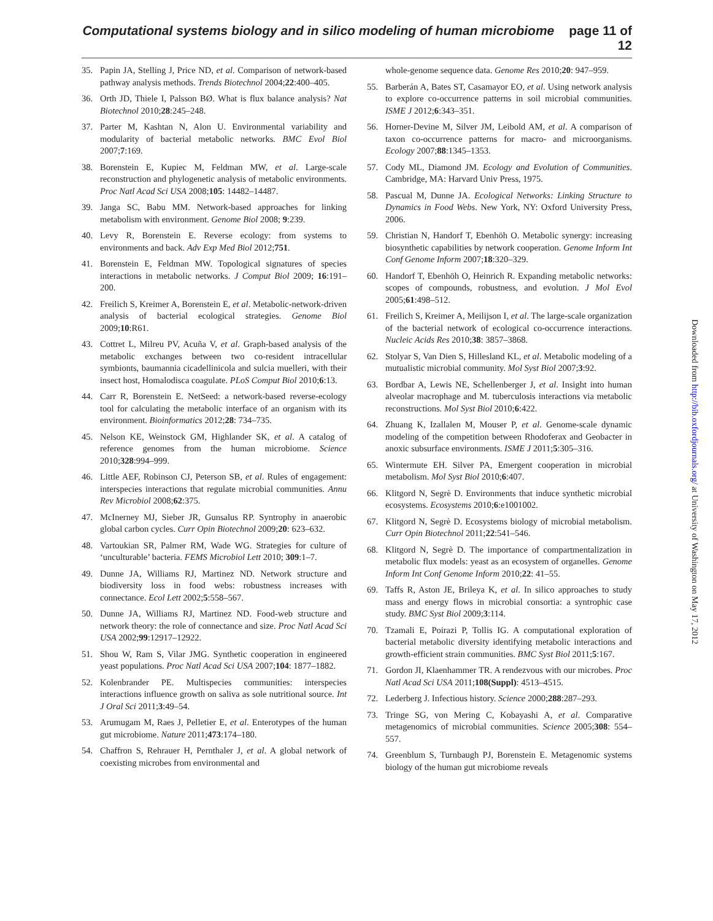Computational systems biology and in silico modeling of human microbiome page 11 of 12
35. Papin JA, Stelling J, Price ND, et al. Comparison of network-based pathway analysis methods. Trends Biotechnol 2004;22:400–405.
36. Orth JD, Thiele I, Palsson BØ. What is flux balance analysis? Nat Biotechnol 2010;28:245–248.
37. Parter M, Kashtan N, Alon U. Environmental variability and modularity of bacterial metabolic networks. BMC Evol Biol 2007;7:169.
38. Borenstein E, Kupiec M, Feldman MW, et al. Large-scale reconstruction and phylogenetic analysis of metabolic environments. Proc Natl Acad Sci USA 2008;105: 14482–14487.
39. Janga SC, Babu MM. Network-based approaches for linking metabolism with environment. Genome Biol 2008; 9:239.
40. Levy R, Borenstein E. Reverse ecology: from systems to environments and back. Adv Exp Med Biol 2012;751.
41. Borenstein E, Feldman MW. Topological signatures of species interactions in metabolic networks. J Comput Biol 2009; 16:191–200.
42. Freilich S, Kreimer A, Borenstein E, et al. Metabolic-network-driven analysis of bacterial ecological strategies. Genome Biol 2009;10:R61.
43. Cottret L, Milreu PV, Acuña V, et al. Graph-based analysis of the metabolic exchanges between two co-resident intracellular symbionts, baumannia cicadellinicola and sulcia muelleri, with their insect host, Homalodisca coagulate. PLoS Comput Biol 2010;6:13.
44. Carr R, Borenstein E. NetSeed: a network-based reverse-ecology tool for calculating the metabolic interface of an organism with its environment. Bioinformatics 2012;28: 734–735.
45. Nelson KE, Weinstock GM, Highlander SK, et al. A catalog of reference genomes from the human microbiome. Science 2010;328:994–999.
46. Little AEF, Robinson CJ, Peterson SB, et al. Rules of engagement: interspecies interactions that regulate microbial communities. Annu Rev Microbiol 2008;62:375.
47. McInerney MJ, Sieber JR, Gunsalus RP. Syntrophy in anaerobic global carbon cycles. Curr Opin Biotechnol 2009;20: 623–632.
48. Vartoukian SR, Palmer RM, Wade WG. Strategies for culture of ‘unculturable’ bacteria. FEMS Microbiol Lett 2010; 309:1–7.
49. Dunne JA, Williams RJ, Martinez ND. Network structure and biodiversity loss in food webs: robustness increases with connectance. Ecol Lett 2002;5:558–567.
50. Dunne JA, Williams RJ, Martinez ND. Food-web structure and network theory: the role of connectance and size. Proc Natl Acad Sci USA 2002;99:12917–12922.
51. Shou W, Ram S, Vilar JMG. Synthetic cooperation in engineered yeast populations. Proc Natl Acad Sci USA 2007;104: 1877–1882.
52. Kolenbrander PE. Multispecies communities: interspecies interactions influence growth on saliva as sole nutritional source. Int J Oral Sci 2011;3:49–54.
53. Arumugam M, Raes J, Pelletier E, et al. Enterotypes of the human gut microbiome. Nature 2011;473:174–180.
54. Chaffron S, Rehrauer H, Pernthaler J, et al. A global network of coexisting microbes from environmental and
whole-genome sequence data. Genome Res 2010;20: 947–959.
55. Barberán A, Bates ST, Casamayor EO, et al. Using network analysis to explore co-occurrence patterns in soil microbial communities. ISME J 2012;6:343–351.
56. Horner-Devine M, Silver JM, Leibold AM, et al. A comparison of taxon co-occurrence patterns for macro- and microorganisms. Ecology 2007;88:1345–1353.
57. Cody ML, Diamond JM. Ecology and Evolution of Communities. Cambridge, MA: Harvard Univ Press, 1975.
58. Pascual M, Dunne JA. Ecological Networks: Linking Structure to Dynamics in Food Webs. New York, NY: Oxford University Press, 2006.
59. Christian N, Handorf T, Ebenhöh O. Metabolic synergy: increasing biosynthetic capabilities by network cooperation. Genome Inform Int Conf Genome Inform 2007;18:320–329.
60. Handorf T, Ebenhöh O, Heinrich R. Expanding metabolic networks: scopes of compounds, robustness, and evolution. J Mol Evol 2005;61:498–512.
61. Freilich S, Kreimer A, Meilijson I, et al. The large-scale organization of the bacterial network of ecological co-occurrence interactions. Nucleic Acids Res 2010;38: 3857–3868.
62. Stolyar S, Van Dien S, Hillesland KL, et al. Metabolic modeling of a mutualistic microbial community. Mol Syst Biol 2007;3:92.
63. Bordbar A, Lewis NE, Schellenberger J, et al. Insight into human alveolar macrophage and M. tuberculosis interactions via metabolic reconstructions. Mol Syst Biol 2010;6:422.
64. Zhuang K, Izallalen M, Mouser P, et al. Genome-scale dynamic modeling of the competition between Rhodoferax and Geobacter in anoxic subsurface environments. ISME J 2011;5:305–316.
65. Wintermute EH. Silver PA, Emergent cooperation in microbial metabolism. Mol Syst Biol 2010;6:407.
66. Klitgord N, Segrè D. Environments that induce synthetic microbial ecosystems. Ecosystems 2010;6:e1001002.
67. Klitgord N, Segrè D. Ecosystems biology of microbial metabolism. Curr Opin Biotechnol 2011;22:541–546.
68. Klitgord N, Segrè D. The importance of compartmentalization in metabolic flux models: yeast as an ecosystem of organelles. Genome Inform Int Conf Genome Inform 2010;22: 41–55.
69. Taffs R, Aston JE, Brileya K, et al. In silico approaches to study mass and energy flows in microbial consortia: a syntrophic case study. BMC Syst Biol 2009;3:114.
70. Tzamali E, Poirazi P, Tollis IG. A computational exploration of bacterial metabolic diversity identifying metabolic interactions and growth-efficient strain communities. BMC Syst Biol 2011;5:167.
71. Gordon JI, Klaenhammer TR. A rendezvous with our microbes. Proc Natl Acad Sci USA 2011;108(Suppl): 4513–4515.
72. Lederberg J. Infectious history. Science 2000;288:287–293.
73. Tringe SG, von Mering C, Kobayashi A, et al. Comparative metagenomics of microbial communities. Science 2005;308: 554–557.
74. Greenblum S, Turnbaugh PJ, Borenstein E. Metagenomic systems biology of the human gut microbiome reveals
Downloaded from http://bib.oxfordjournals.org/ at University of Washington on May 17, 2012